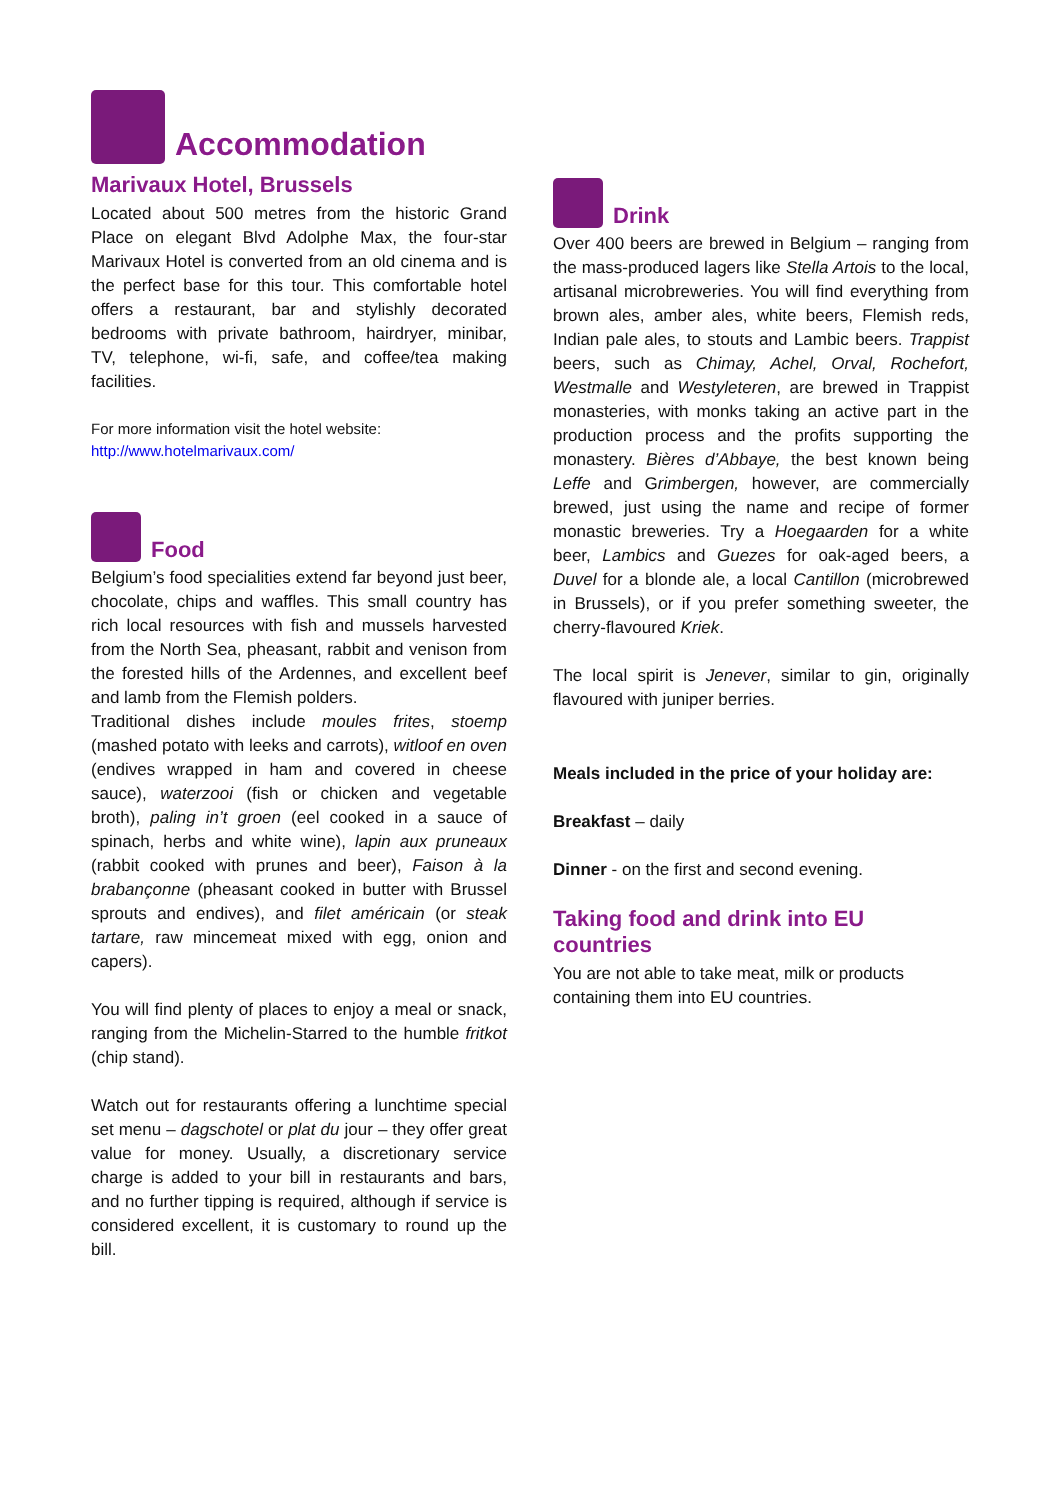Accommodation
Marivaux Hotel, Brussels
Located about 500 metres from the historic Grand Place on elegant Blvd Adolphe Max, the four-star Marivaux Hotel is converted from an old cinema and is the perfect base for this tour. This comfortable hotel offers a restaurant, bar and stylishly decorated bedrooms with private bathroom, hairdryer, minibar, TV, telephone, wi-fi, safe, and coffee/tea making facilities.
For more information visit the hotel website:
http://www.hotelmarivaux.com/
Food
Belgium’s food specialities extend far beyond just beer, chocolate, chips and waffles. This small country has rich local resources with fish and mussels harvested from the North Sea, pheasant, rabbit and venison from the forested hills of the Ardennes, and excellent beef and lamb from the Flemish polders.
Traditional dishes include moules frites, stoemp (mashed potato with leeks and carrots), witloof en oven (endives wrapped in ham and covered in cheese sauce), waterzooi (fish or chicken and vegetable broth), paling in’t groen (eel cooked in a sauce of spinach, herbs and white wine), lapin aux pruneaux (rabbit cooked with prunes and beer), Faison à la brabançonne (pheasant cooked in butter with Brussel sprouts and endives), and filet américain (or steak tartare, raw mincemeat mixed with egg, onion and capers).
You will find plenty of places to enjoy a meal or snack, ranging from the Michelin-Starred to the humble fritkot (chip stand).
Watch out for restaurants offering a lunchtime special set menu – dagschotel or plat du jour – they offer great value for money. Usually, a discretionary service charge is added to your bill in restaurants and bars, and no further tipping is required, although if service is considered excellent, it is customary to round up the bill.
Drink
Over 400 beers are brewed in Belgium – ranging from the mass-produced lagers like Stella Artois to the local, artisanal microbreweries. You will find everything from brown ales, amber ales, white beers, Flemish reds, Indian pale ales, to stouts and Lambic beers. Trappist beers, such as Chimay, Achel, Orval, Rochefort, Westmalle and Westyleteren, are brewed in Trappist monasteries, with monks taking an active part in the production process and the profits supporting the monastery. Bières d’Abbaye, the best known being Leffe and Grimbergen, however, are commercially brewed, just using the name and recipe of former monastic breweries. Try a Hoegaarden for a white beer, Lambics and Guezes for oak-aged beers, a Duvel for a blonde ale, a local Cantillon (microbrewed in Brussels), or if you prefer something sweeter, the cherry-flavoured Kriek.
The local spirit is Jenever, similar to gin, originally flavoured with juniper berries.
Meals included in the price of your holiday are:
Breakfast – daily
Dinner - on the first and second evening.
Taking food and drink into EU countries
You are not able to take meat, milk or products containing them into EU countries.